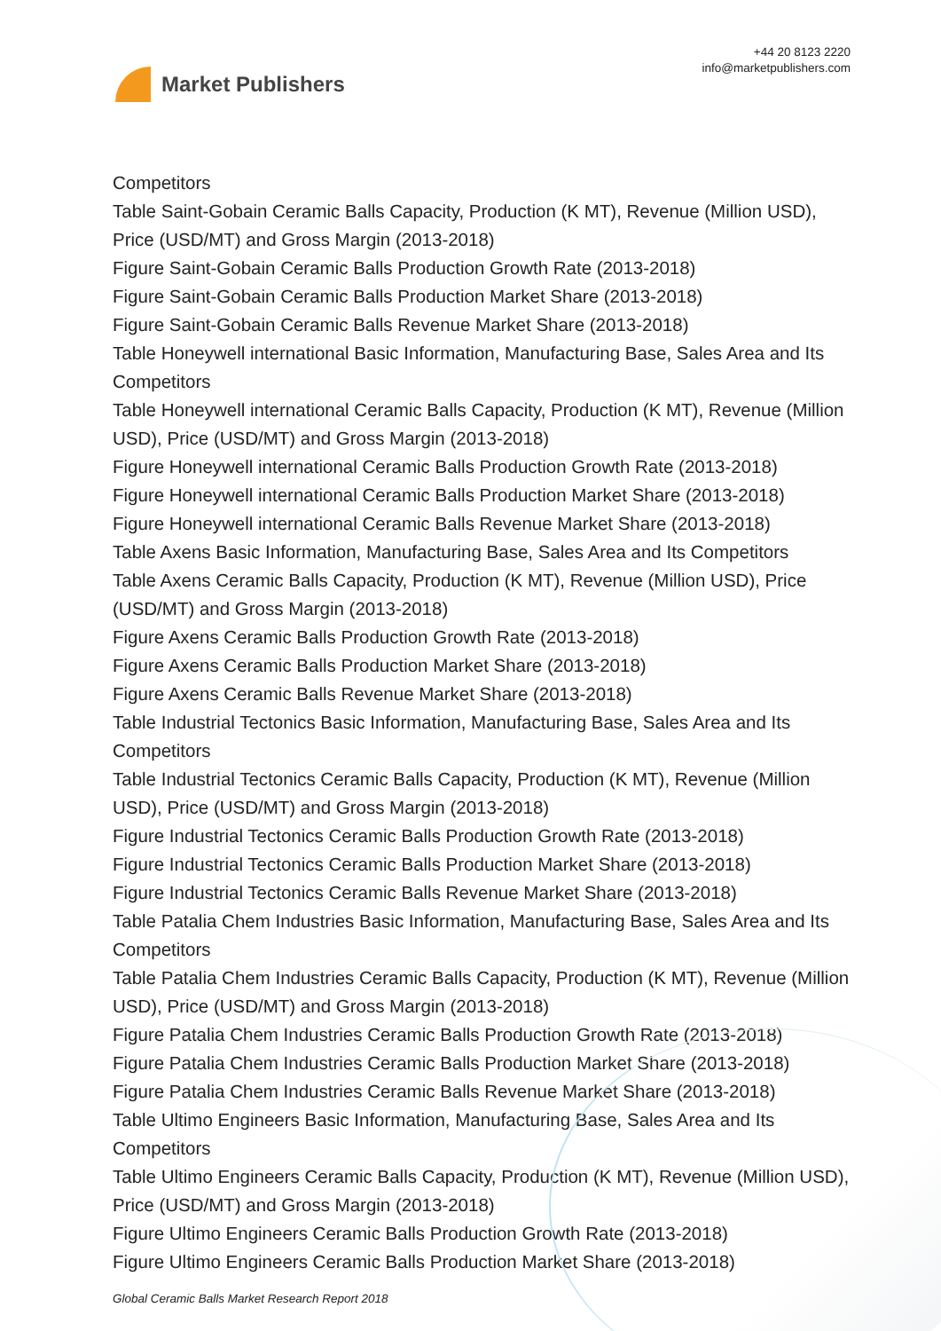Market Publishers
+44 20 8123 2220
info@marketpublishers.com
Competitors
Table Saint-Gobain Ceramic Balls Capacity, Production (K MT), Revenue (Million USD), Price (USD/MT) and Gross Margin (2013-2018)
Figure Saint-Gobain Ceramic Balls Production Growth Rate (2013-2018)
Figure Saint-Gobain Ceramic Balls Production Market Share (2013-2018)
Figure Saint-Gobain Ceramic Balls Revenue Market Share (2013-2018)
Table Honeywell international Basic Information, Manufacturing Base, Sales Area and Its Competitors
Table Honeywell international Ceramic Balls Capacity, Production (K MT), Revenue (Million USD), Price (USD/MT) and Gross Margin (2013-2018)
Figure Honeywell international Ceramic Balls Production Growth Rate (2013-2018)
Figure Honeywell international Ceramic Balls Production Market Share (2013-2018)
Figure Honeywell international Ceramic Balls Revenue Market Share (2013-2018)
Table Axens Basic Information, Manufacturing Base, Sales Area and Its Competitors
Table Axens Ceramic Balls Capacity, Production (K MT), Revenue (Million USD), Price (USD/MT) and Gross Margin (2013-2018)
Figure Axens Ceramic Balls Production Growth Rate (2013-2018)
Figure Axens Ceramic Balls Production Market Share (2013-2018)
Figure Axens Ceramic Balls Revenue Market Share (2013-2018)
Table Industrial Tectonics Basic Information, Manufacturing Base, Sales Area and Its Competitors
Table Industrial Tectonics Ceramic Balls Capacity, Production (K MT), Revenue (Million USD), Price (USD/MT) and Gross Margin (2013-2018)
Figure Industrial Tectonics Ceramic Balls Production Growth Rate (2013-2018)
Figure Industrial Tectonics Ceramic Balls Production Market Share (2013-2018)
Figure Industrial Tectonics Ceramic Balls Revenue Market Share (2013-2018)
Table Patalia Chem Industries Basic Information, Manufacturing Base, Sales Area and Its Competitors
Table Patalia Chem Industries Ceramic Balls Capacity, Production (K MT), Revenue (Million USD), Price (USD/MT) and Gross Margin (2013-2018)
Figure Patalia Chem Industries Ceramic Balls Production Growth Rate (2013-2018)
Figure Patalia Chem Industries Ceramic Balls Production Market Share (2013-2018)
Figure Patalia Chem Industries Ceramic Balls Revenue Market Share (2013-2018)
Table Ultimo Engineers Basic Information, Manufacturing Base, Sales Area and Its Competitors
Table Ultimo Engineers Ceramic Balls Capacity, Production (K MT), Revenue (Million USD), Price (USD/MT) and Gross Margin (2013-2018)
Figure Ultimo Engineers Ceramic Balls Production Growth Rate (2013-2018)
Figure Ultimo Engineers Ceramic Balls Production Market Share (2013-2018)
Global Ceramic Balls Market Research Report 2018